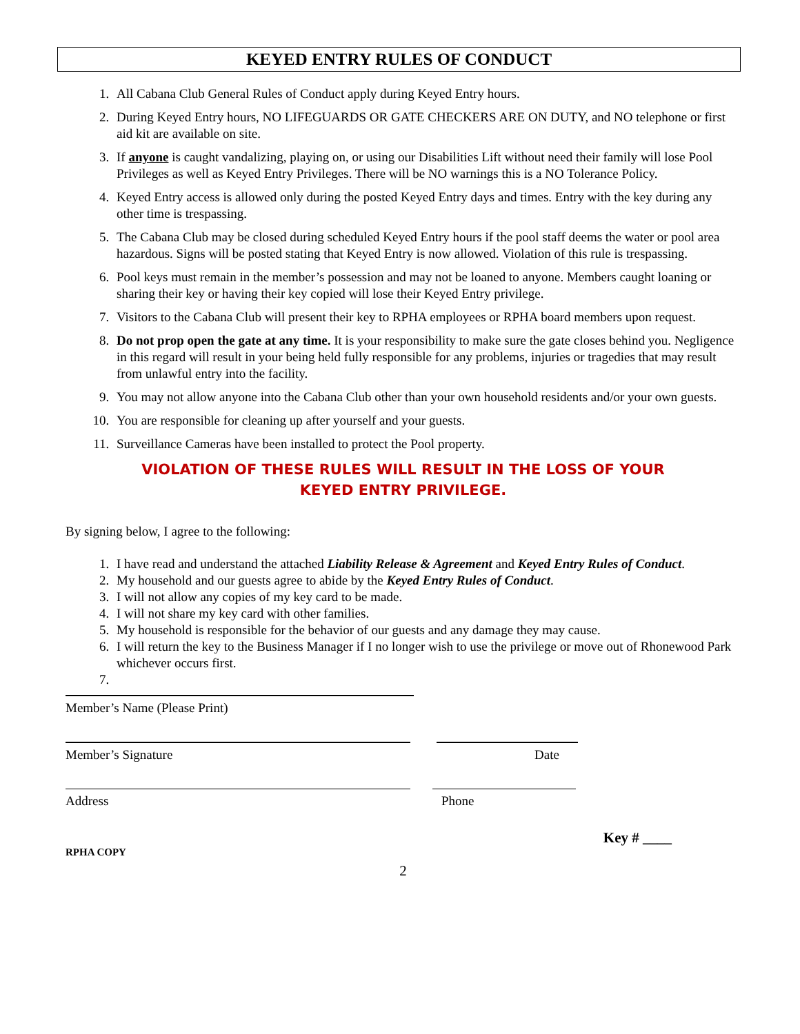KEYED ENTRY RULES OF CONDUCT
1. All Cabana Club General Rules of Conduct apply during Keyed Entry hours.
2. During Keyed Entry hours, NO LIFEGUARDS OR GATE CHECKERS ARE ON DUTY, and NO telephone or first aid kit are available on site.
3. If anyone is caught vandalizing, playing on, or using our Disabilities Lift without need their family will lose Pool Privileges as well as Keyed Entry Privileges. There will be NO warnings this is a NO Tolerance Policy.
4. Keyed Entry access is allowed only during the posted Keyed Entry days and times. Entry with the key during any other time is trespassing.
5. The Cabana Club may be closed during scheduled Keyed Entry hours if the pool staff deems the water or pool area hazardous. Signs will be posted stating that Keyed Entry is now allowed. Violation of this rule is trespassing.
6. Pool keys must remain in the member’s possession and may not be loaned to anyone. Members caught loaning or sharing their key or having their key copied will lose their Keyed Entry privilege.
7. Visitors to the Cabana Club will present their key to RPHA employees or RPHA board members upon request.
8. Do not prop open the gate at any time. It is your responsibility to make sure the gate closes behind you. Negligence in this regard will result in your being held fully responsible for any problems, injuries or tragedies that may result from unlawful entry into the facility.
9. You may not allow anyone into the Cabana Club other than your own household residents and/or your own guests.
10. You are responsible for cleaning up after yourself and your guests.
11. Surveillance Cameras have been installed to protect the Pool property.
VIOLATION OF THESE RULES WILL RESULT IN THE LOSS OF YOUR
KEYED ENTRY PRIVILEGE.
By signing below, I agree to the following:
1. I have read and understand the attached Liability Release & Agreement and Keyed Entry Rules of Conduct.
2. My household and our guests agree to abide by the Keyed Entry Rules of Conduct.
3. I will not allow any copies of my key card to be made.
4. I will not share my key card with other families.
5. My household is responsible for the behavior of our guests and any damage they may cause.
6. I will return the key to the Business Manager if I no longer wish to use the privilege or move out of Rhonewood Park whichever occurs first.
Member’s Name (Please Print)
Member’s Signature Date
Address Phone
Key # ____
RPHA COPY
2